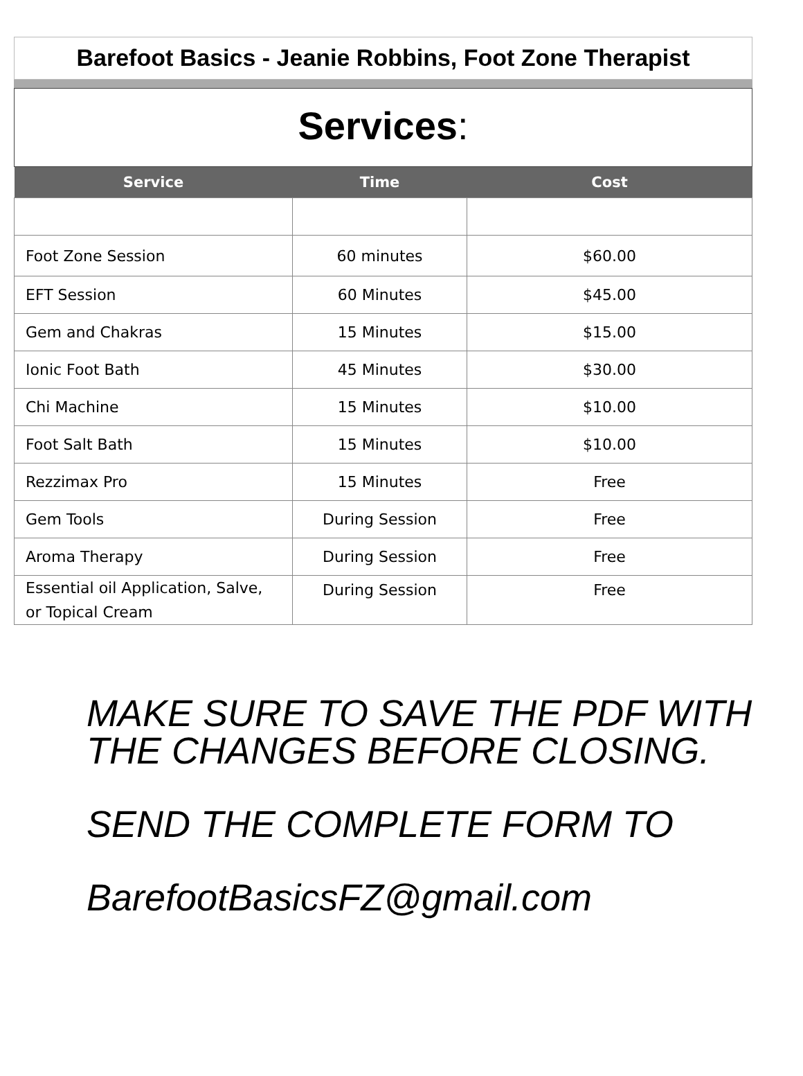Barefoot Basics - Jeanie Robbins, Foot Zone Therapist
Services:
| Service | Time | Cost |
| --- | --- | --- |
| Foot Zone Session | 60 minutes | $60.00 |
| EFT Session | 60 Minutes | $45.00 |
| Gem and Chakras | 15 Minutes | $15.00 |
| Ionic Foot Bath | 45 Minutes | $30.00 |
| Chi Machine | 15 Minutes | $10.00 |
| Foot Salt Bath | 15 Minutes | $10.00 |
| Rezzimax Pro | 15 Minutes | Free |
| Gem Tools | During Session | Free |
| Aroma Therapy | During Session | Free |
| Essential oil Application, Salve, or Topical Cream | During Session | Free |
MAKE SURE TO SAVE THE PDF WITH THE CHANGES BEFORE CLOSING.
SEND THE COMPLETE FORM TO
BarefootBasicsFZ@gmail.com